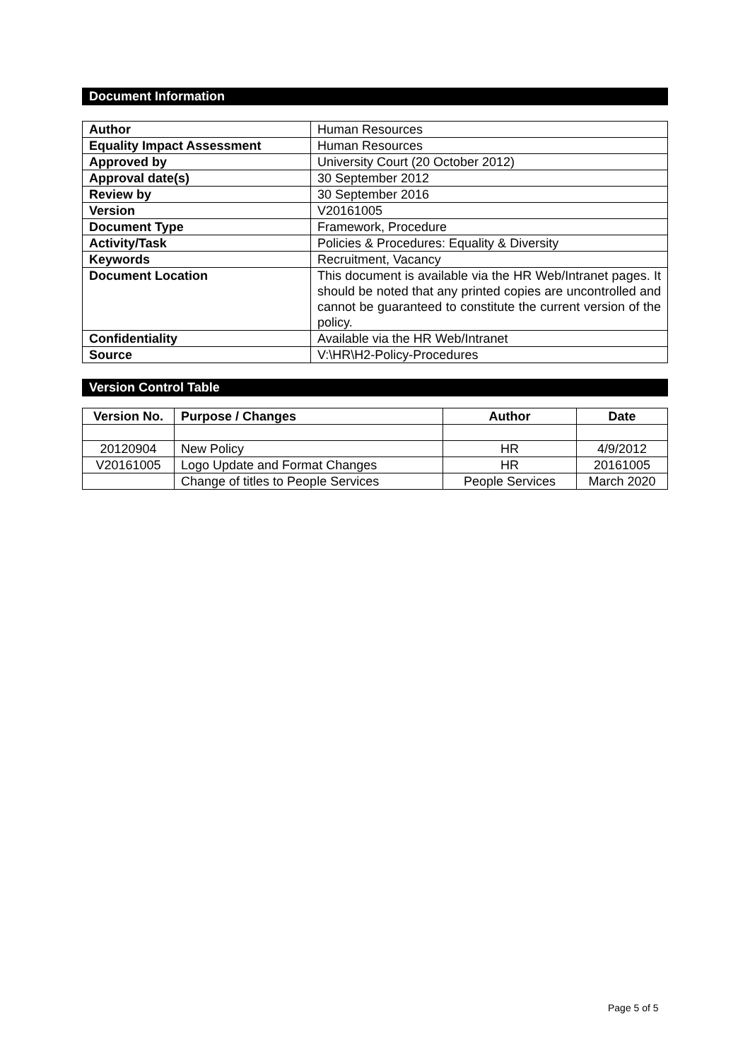Document Information
| Author | Human Resources |
| Equality Impact Assessment | Human Resources |
| Approved by | University Court (20 October 2012) |
| Approval date(s) | 30 September 2012 |
| Review by | 30 September 2016 |
| Version | V20161005 |
| Document Type | Framework, Procedure |
| Activity/Task | Policies & Procedures: Equality & Diversity |
| Keywords | Recruitment, Vacancy |
| Document Location | This document is available via the HR Web/Intranet pages. It should be noted that any printed copies are uncontrolled and cannot be guaranteed to constitute the current version of the policy. |
| Confidentiality | Available via the HR Web/Intranet |
| Source | V:\HR\H2-Policy-Procedures |
Version Control Table
| Version No. | Purpose / Changes | Author | Date |
| --- | --- | --- | --- |
| 20120904 | New Policy | HR | 4/9/2012 |
| V20161005 | Logo Update and Format Changes | HR | 20161005 |
| | Change of titles to People Services | People Services | March 2020 |
Page 5 of 5